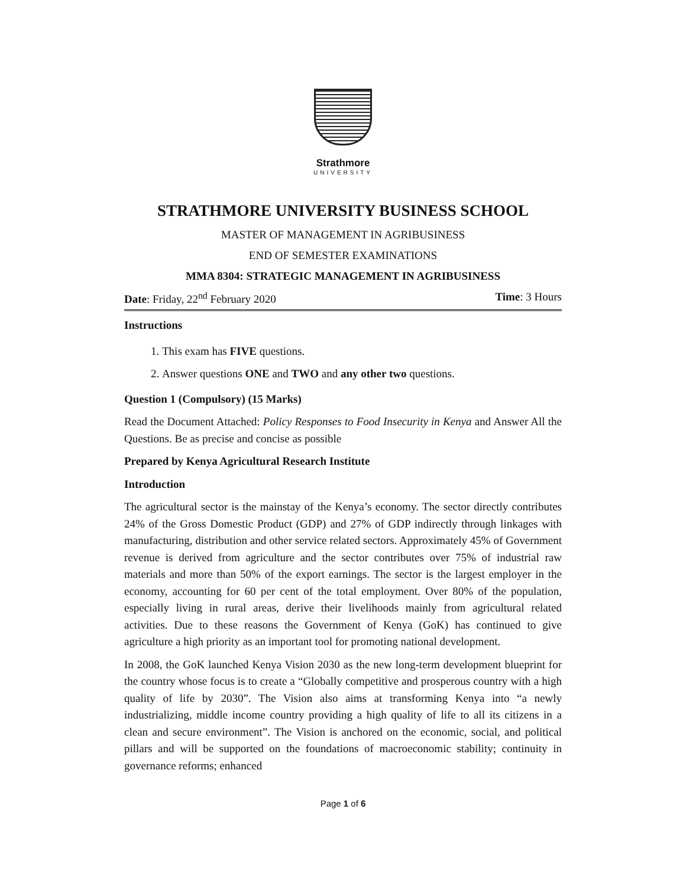Strathmore
UNIVERSITY
STRATHMORE UNIVERSITY BUSINESS SCHOOL
MASTER OF MANAGEMENT IN AGRIBUSINESS
END OF SEMESTER EXAMINATIONS
MMA 8304: STRATEGIC MANAGEMENT IN AGRIBUSINESS
Date: Friday, 22<sup>nd</sup> February 2020 Time: 3 Hours
Instructions
1. This exam has FIVE questions.
2. Answer questions ONE and TWO and any other two questions.
Question 1 (Compulsory) (15 Marks)
Read the Document Attached: Policy Responses to Food Insecurity in Kenya and Answer All the Questions. Be as precise and concise as possible
Prepared by Kenya Agricultural Research Institute
Introduction
The agricultural sector is the mainstay of the Kenya’s economy. The sector directly contributes 24% of the Gross Domestic Product (GDP) and 27% of GDP indirectly through linkages with manufacturing, distribution and other service related sectors. Approximately 45% of Government revenue is derived from agriculture and the sector contributes over 75% of industrial raw materials and more than 50% of the export earnings. The sector is the largest employer in the economy, accounting for 60 per cent of the total employment. Over 80% of the population, especially living in rural areas, derive their livelihoods mainly from agricultural related activities. Due to these reasons the Government of Kenya (GoK) has continued to give agriculture a high priority as an important tool for promoting national development.
In 2008, the GoK launched Kenya Vision 2030 as the new long-term development blueprint for the country whose focus is to create a “Globally competitive and prosperous country with a high quality of life by 2030”. The Vision also aims at transforming Kenya into “a newly industrializing, middle income country providing a high quality of life to all its citizens in a clean and secure environment”. The Vision is anchored on the economic, social, and political pillars and will be supported on the foundations of macroeconomic stability; continuity in governance reforms; enhanced
Page 1 of 6